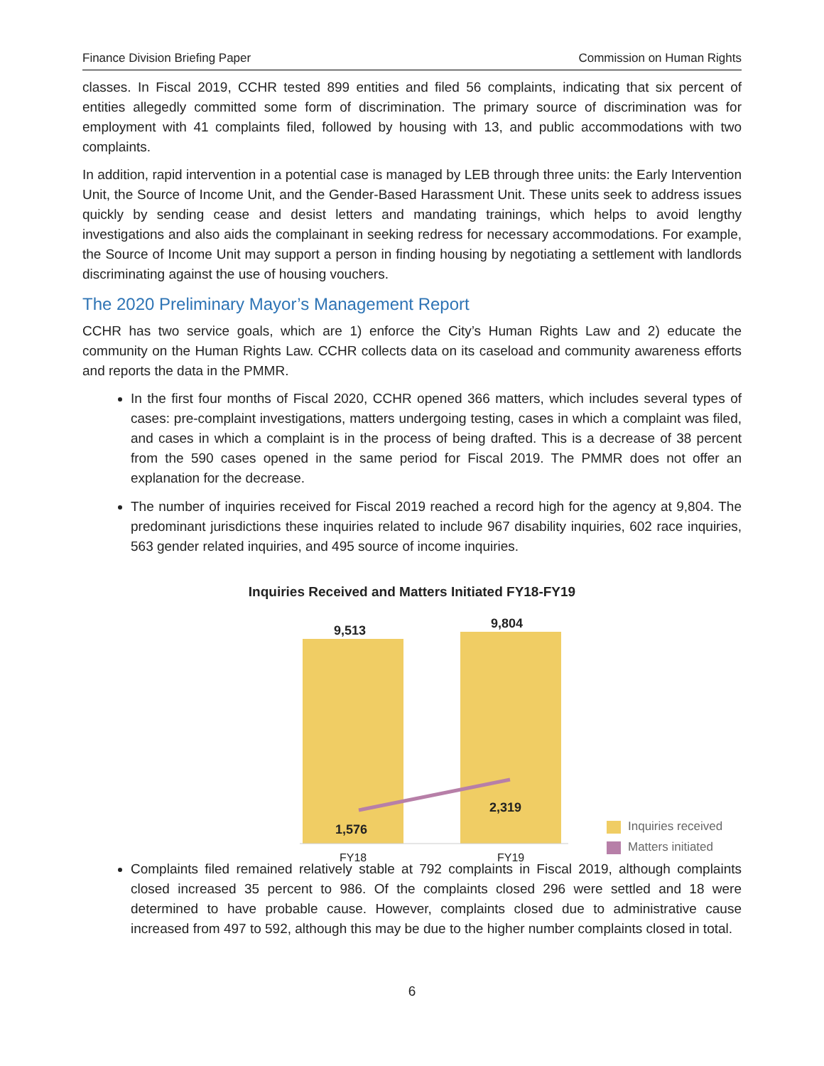Finance Division Briefing Paper Commission on Human Rights
classes. In Fiscal 2019, CCHR tested 899 entities and filed 56 complaints, indicating that six percent of entities allegedly committed some form of discrimination. The primary source of discrimination was for employment with 41 complaints filed, followed by housing with 13, and public accommodations with two complaints.
In addition, rapid intervention in a potential case is managed by LEB through three units: the Early Intervention Unit, the Source of Income Unit, and the Gender-Based Harassment Unit. These units seek to address issues quickly by sending cease and desist letters and mandating trainings, which helps to avoid lengthy investigations and also aids the complainant in seeking redress for necessary accommodations. For example, the Source of Income Unit may support a person in finding housing by negotiating a settlement with landlords discriminating against the use of housing vouchers.
The 2020 Preliminary Mayor’s Management Report
CCHR has two service goals, which are 1) enforce the City’s Human Rights Law and 2) educate the community on the Human Rights Law. CCHR collects data on its caseload and community awareness efforts and reports the data in the PMMR.
In the first four months of Fiscal 2020, CCHR opened 366 matters, which includes several types of cases: pre-complaint investigations, matters undergoing testing, cases in which a complaint was filed, and cases in which a complaint is in the process of being drafted. This is a decrease of 38 percent from the 590 cases opened in the same period for Fiscal 2019. The PMMR does not offer an explanation for the decrease.
The number of inquiries received for Fiscal 2019 reached a record high for the agency at 9,804. The predominant jurisdictions these inquiries related to include 967 disability inquiries, 602 race inquiries, 563 gender related inquiries, and 495 source of income inquiries.
Inquiries Received and Matters Initiated FY18-FY19
9,513 9,804
1,576
2,319
FY18 FY19
Inquiries received
Matters initiated
Complaints filed remained relatively stable at 792 complaints in Fiscal 2019, although complaints closed increased 35 percent to 986. Of the complaints closed 296 were settled and 18 were determined to have probable cause. However, complaints closed due to administrative cause increased from 497 to 592, although this may be due to the higher number complaints closed in total.
6